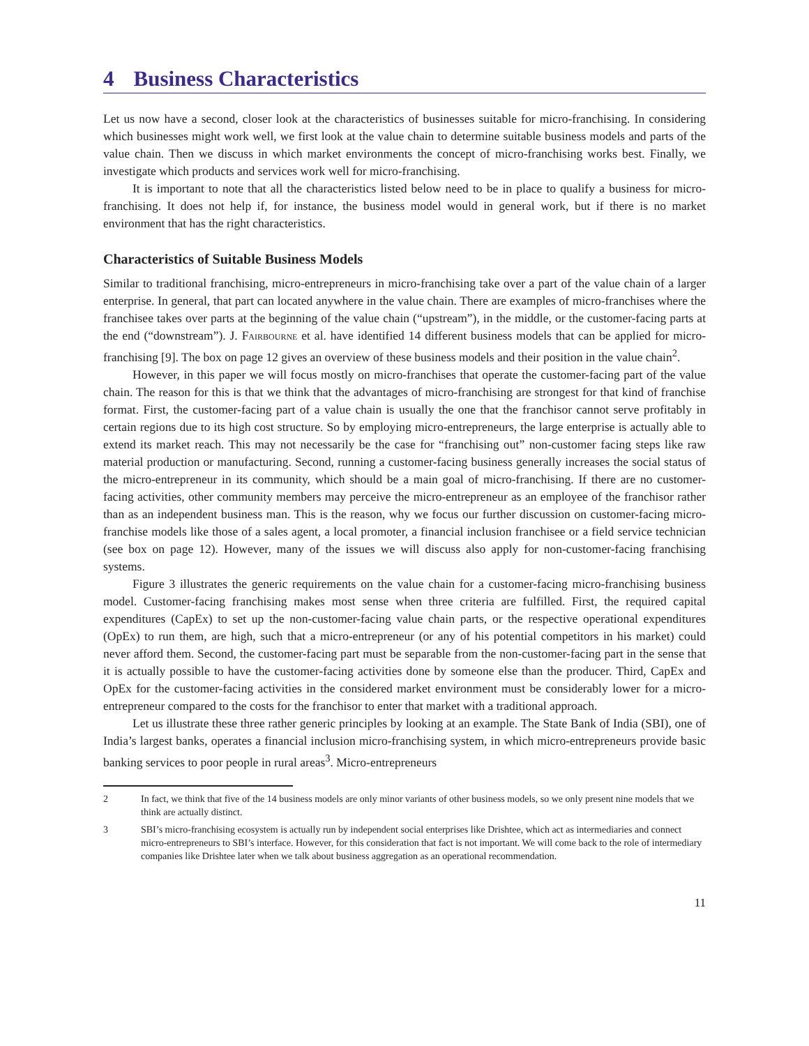4 Business Characteristics
Let us now have a second, closer look at the characteristics of businesses suitable for micro-franchising. In considering which businesses might work well, we first look at the value chain to determine suitable business models and parts of the value chain. Then we discuss in which market environments the concept of micro-franchising works best. Finally, we investigate which products and services work well for micro-franchising.
It is important to note that all the characteristics listed below need to be in place to qualify a business for micro-franchising. It does not help if, for instance, the business model would in general work, but if there is no market environment that has the right characteristics.
Characteristics of Suitable Business Models
Similar to traditional franchising, micro-entrepreneurs in micro-franchising take over a part of the value chain of a larger enterprise. In general, that part can located anywhere in the value chain. There are examples of micro-franchises where the franchisee takes over parts at the beginning of the value chain (“upstream”), in the middle, or the customer-facing parts at the end (“downstream”). J. Fairbourne et al. have identified 14 different business models that can be applied for micro-franchising [9]. The box on page 12 gives an overview of these business models and their position in the value chain<sup>2</sup>.
However, in this paper we will focus mostly on micro-franchises that operate the customer-facing part of the value chain. The reason for this is that we think that the advantages of micro-franchising are strongest for that kind of franchise format. First, the customer-facing part of a value chain is usually the one that the franchisor cannot serve profitably in certain regions due to its high cost structure. So by employing micro-entrepreneurs, the large enterprise is actually able to extend its market reach. This may not necessarily be the case for “franchising out” non-customer facing steps like raw material production or manufacturing. Second, running a customer-facing business generally increases the social status of the micro-entrepreneur in its community, which should be a main goal of micro-franchising. If there are no customer-facing activities, other community members may perceive the micro-entrepreneur as an employee of the franchisor rather than as an independent business man. This is the reason, why we focus our further discussion on customer-facing micro-franchise models like those of a sales agent, a local promoter, a financial inclusion franchisee or a field service technician (see box on page 12). However, many of the issues we will discuss also apply for non-customer-facing franchising systems.
Figure 3 illustrates the generic requirements on the value chain for a customer-facing micro-franchising business model. Customer-facing franchising makes most sense when three criteria are fulfilled. First, the required capital expenditures (CapEx) to set up the non-customer-facing value chain parts, or the respective operational expenditures (OpEx) to run them, are high, such that a micro-entrepreneur (or any of his potential competitors in his market) could never afford them. Second, the customer-facing part must be separable from the non-customer-facing part in the sense that it is actually possible to have the customer-facing activities done by someone else than the producer. Third, CapEx and OpEx for the customer-facing activities in the considered market environment must be considerably lower for a micro-entrepreneur compared to the costs for the franchisor to enter that market with a traditional approach.
Let us illustrate these three rather generic principles by looking at an example. The State Bank of India (SBI), one of India’s largest banks, operates a financial inclusion micro-franchising system, in which micro-entrepreneurs provide basic banking services to poor people in rural areas<sup>3</sup>. Micro-entrepreneurs
2 In fact, we think that five of the 14 business models are only minor variants of other business models, so we only present nine models that we think are actually distinct.
3 SBI’s micro-franchising ecosystem is actually run by independent social enterprises like Drishtee, which act as intermediaries and connect micro-entrepreneurs to SBI’s interface. However, for this consideration that fact is not important. We will come back to the role of intermediary companies like Drishtee later when we talk about business aggregation as an operational recommendation.
11